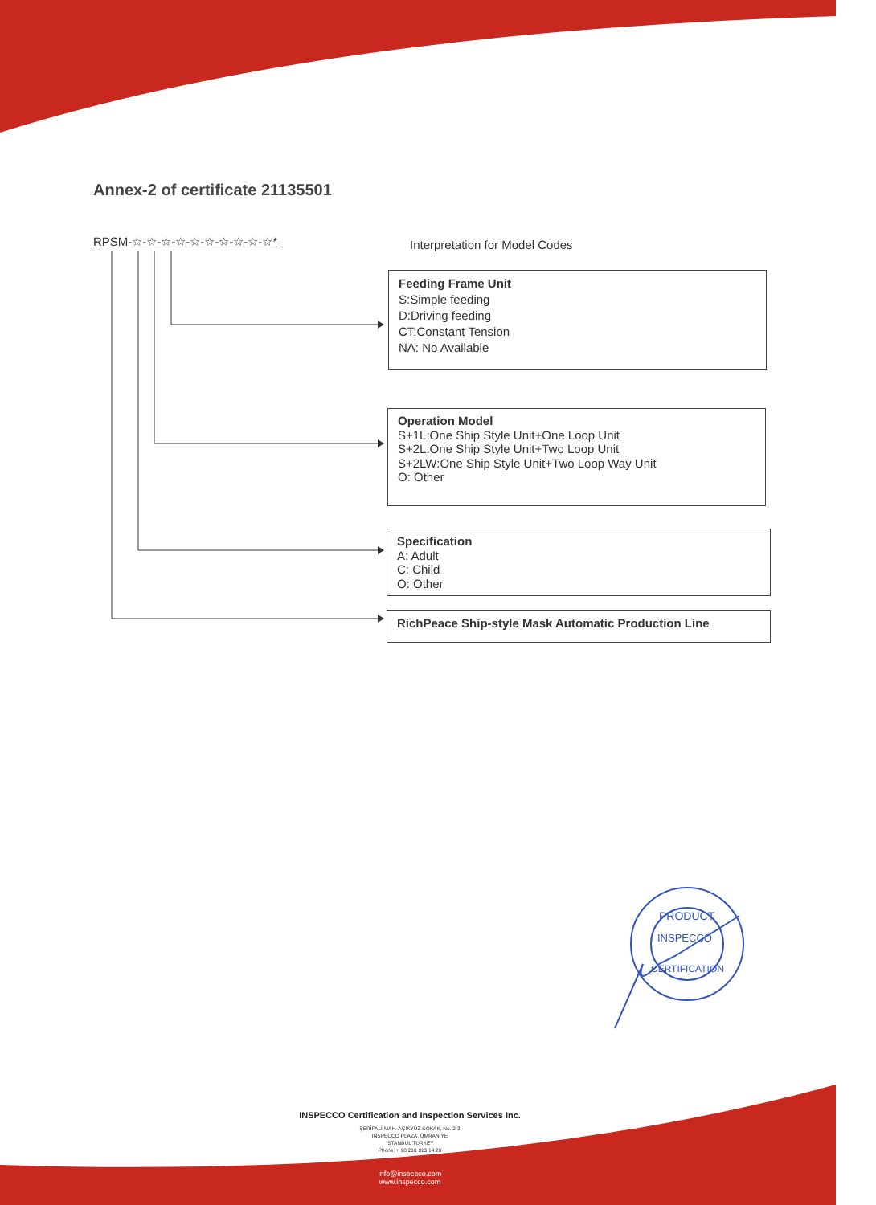PRODUCT
INSPECCO
CERTIFICATION
Annex-2 of certificate 21135501
RPSM-☆-☆-☆-☆-☆-☆-☆-☆-☆-☆* Interpretation for Model Codes
Feeding Frame Unit
S:Simple feeding
D:Driving feeding
CT:Constant Tension
NA: No Available
Operation Model
S+1L:One Ship Style Unit+One Loop Unit
S+2L:One Ship Style Unit+Two Loop Unit
S+2LW:One Ship Style Unit+Two Loop Way Unit
O: Other
Specification
A: Adult
C: Child
O: Other
RichPeace Ship-style Mask Automatic Production Line
INSPECCO Certification and Inspection Services Inc.
ŞERİFALİ MAH. AÇIKYÜZ SOKAK, No. 2-3
INSPECCO PLAZA, ÜMRANİYE
ISTANBUL TURKEY
Phone: + 90 216 313 14 20
info@inspecco.com
www.inspecco.com